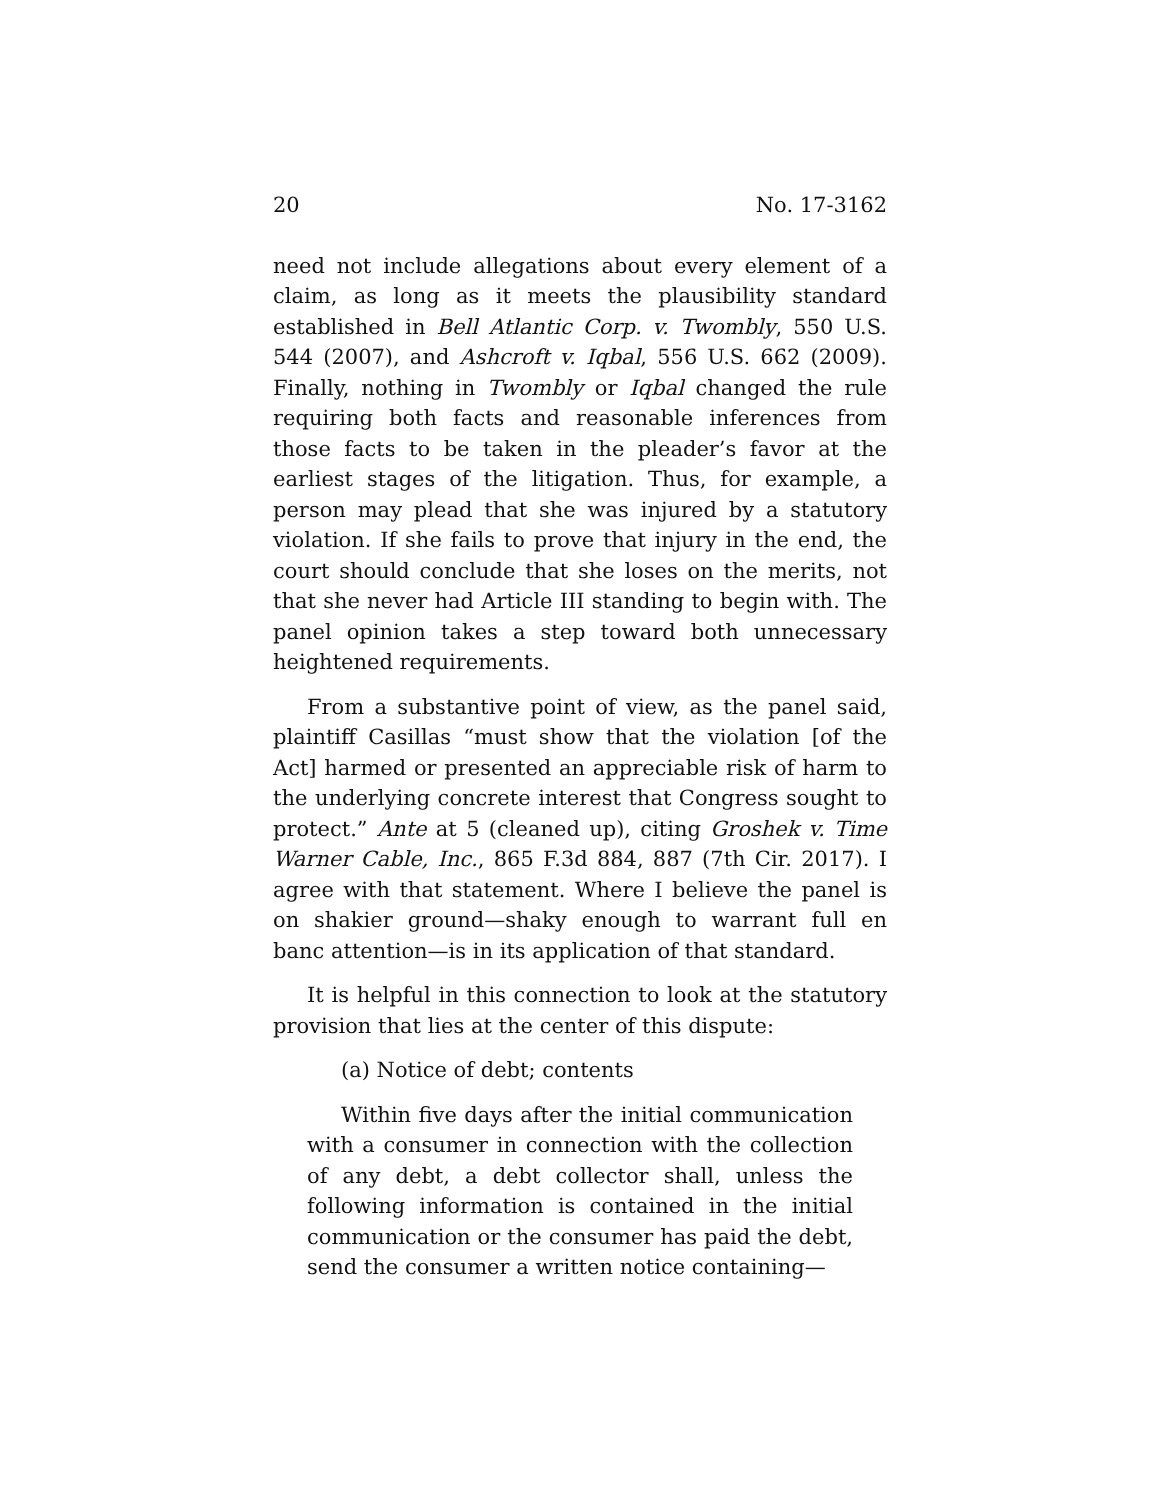20 No. 17-3162
need not include allegations about every element of a claim, as long as it meets the plausibility standard established in Bell Atlantic Corp. v. Twombly, 550 U.S. 544 (2007), and Ashcroft v. Iqbal, 556 U.S. 662 (2009). Finally, nothing in Twombly or Iqbal changed the rule requiring both facts and reasonable inferences from those facts to be taken in the pleader’s favor at the earliest stages of the litigation. Thus, for example, a person may plead that she was injured by a statutory violation. If she fails to prove that injury in the end, the court should conclude that she loses on the merits, not that she never had Article III standing to begin with. The panel opinion takes a step toward both unnecessary heightened requirements.
From a substantive point of view, as the panel said, plaintiff Casillas “must show that the violation [of the Act] harmed or presented an appreciable risk of harm to the underlying concrete interest that Congress sought to protect.” Ante at 5 (cleaned up), citing Groshek v. Time Warner Cable, Inc., 865 F.3d 884, 887 (7th Cir. 2017). I agree with that statement. Where I believe the panel is on shakier ground—shaky enough to warrant full en banc attention—is in its application of that standard.
It is helpful in this connection to look at the statutory provision that lies at the center of this dispute:
(a) Notice of debt; contents
Within five days after the initial communication with a consumer in connection with the collection of any debt, a debt collector shall, unless the following information is contained in the initial communication or the consumer has paid the debt, send the consumer a written notice containing—